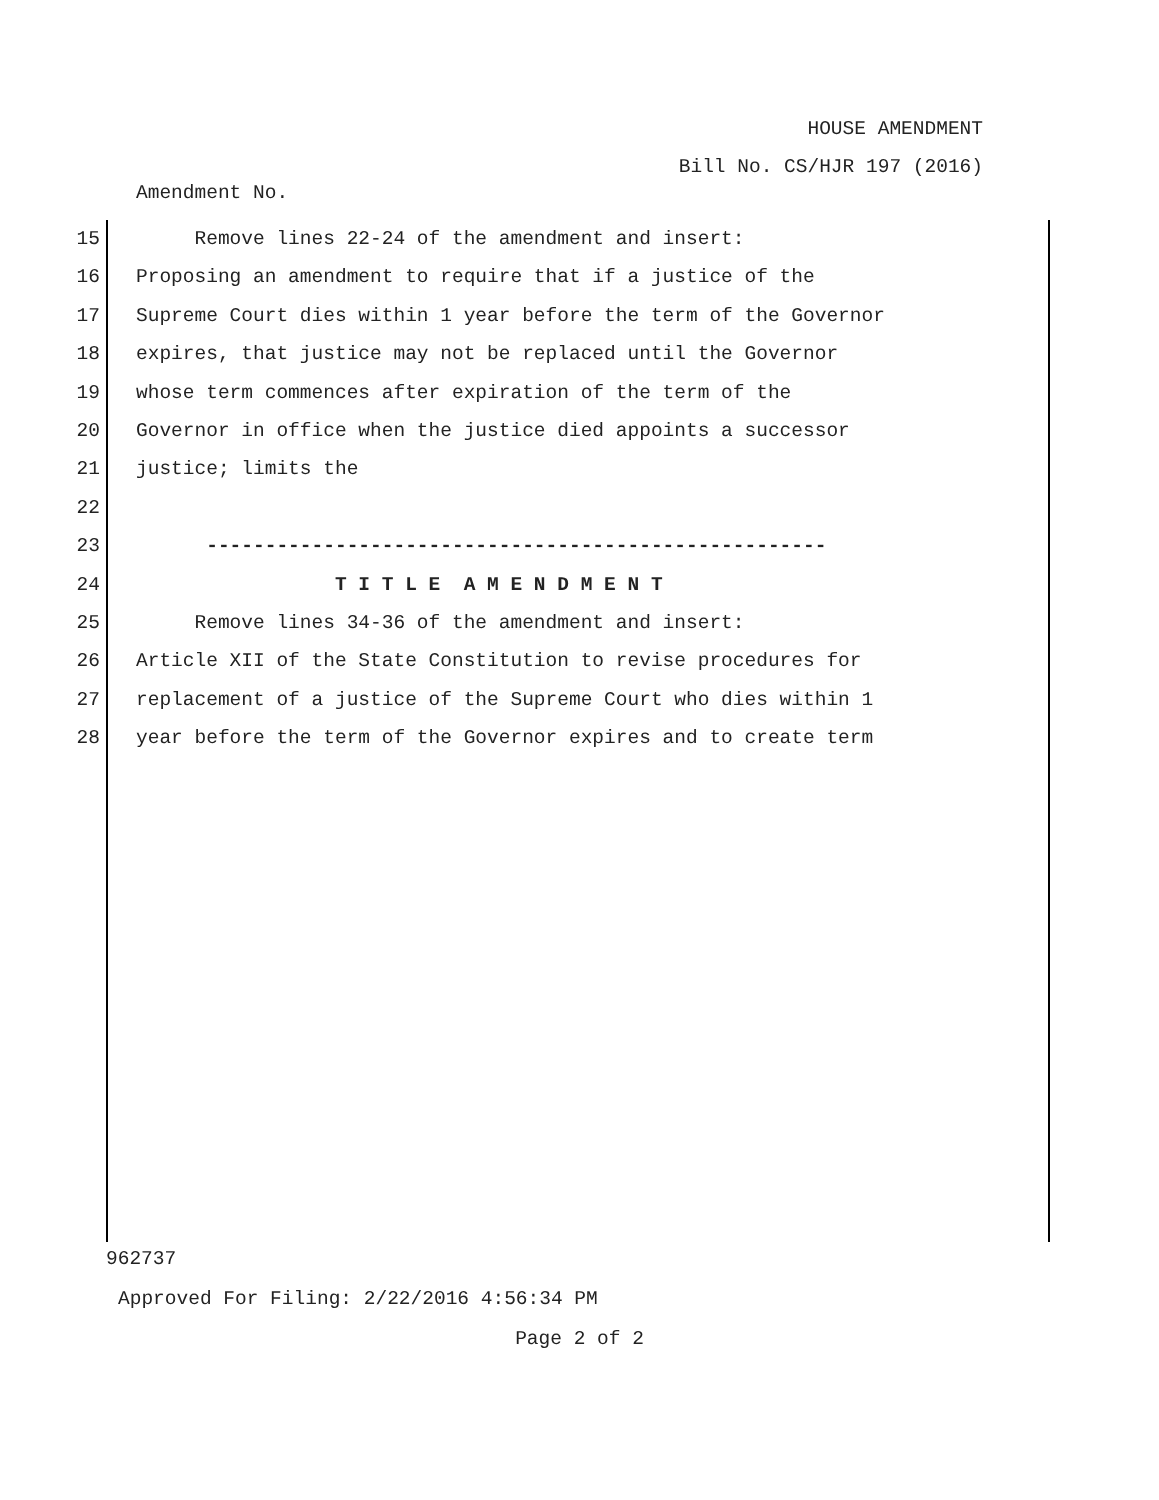HOUSE AMENDMENT
Bill No. CS/HJR 197 (2016)
Amendment No.
15 Remove lines 22-24 of the amendment and insert:
16 Proposing an amendment to require that if a justice of the
17 Supreme Court dies within 1 year before the term of the Governor
18 expires, that justice may not be replaced until the Governor
19 whose term commences after expiration of the term of the
20 Governor in office when the justice died appoints a successor
21 justice; limits the
22
23 -----------------------------------------------------
24 T I T L E A M E N D M E N T
25 Remove lines 34-36 of the amendment and insert:
26 Article XII of the State Constitution to revise procedures for
27 replacement of a justice of the Supreme Court who dies within 1
28 year before the term of the Governor expires and to create term
962737
Approved For Filing: 2/22/2016 4:56:34 PM
Page 2 of 2